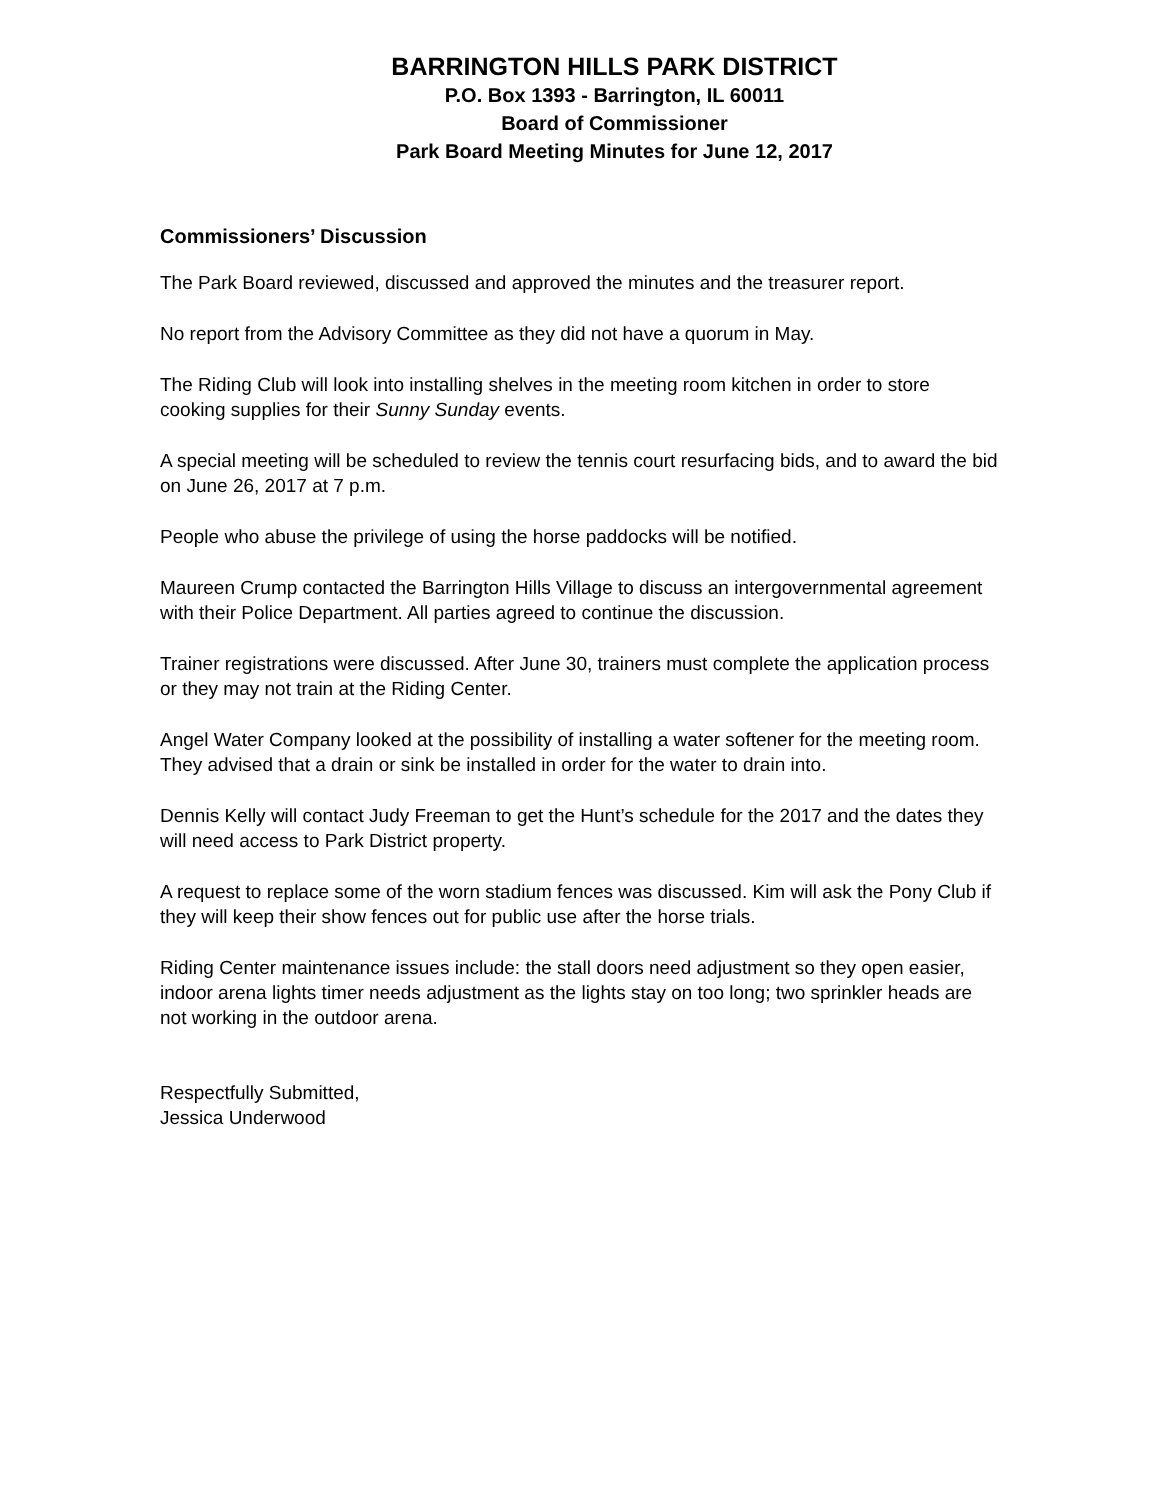BARRINGTON HILLS PARK DISTRICT
P.O. Box 1393 - Barrington, IL 60011
Board of Commissioner
Park Board Meeting Minutes for June 12, 2017
Commissioners’ Discussion
The Park Board reviewed, discussed and approved the minutes and the treasurer report.
No report from the Advisory Committee as they did not have a quorum in May.
The Riding Club will look into installing shelves in the meeting room kitchen in order to store cooking supplies for their Sunny Sunday events.
A special meeting will be scheduled to review the tennis court resurfacing bids, and to award the bid on June 26, 2017 at 7 p.m.
People who abuse the privilege of using the horse paddocks will be notified.
Maureen Crump contacted the Barrington Hills Village to discuss an intergovernmental agreement with their Police Department. All parties agreed to continue the discussion.
Trainer registrations were discussed. After June 30, trainers must complete the application process or they may not train at the Riding Center.
Angel Water Company looked at the possibility of installing a water softener for the meeting room. They advised that a drain or sink be installed in order for the water to drain into.
Dennis Kelly will contact Judy Freeman to get the Hunt’s schedule for the 2017 and the dates they will need access to Park District property.
A request to replace some of the worn stadium fences was discussed. Kim will ask the Pony Club if they will keep their show fences out for public use after the horse trials.
Riding Center maintenance issues include: the stall doors need adjustment so they open easier, indoor arena lights timer needs adjustment as the lights stay on too long; two sprinkler heads are not working in the outdoor arena.
Respectfully Submitted,
Jessica Underwood